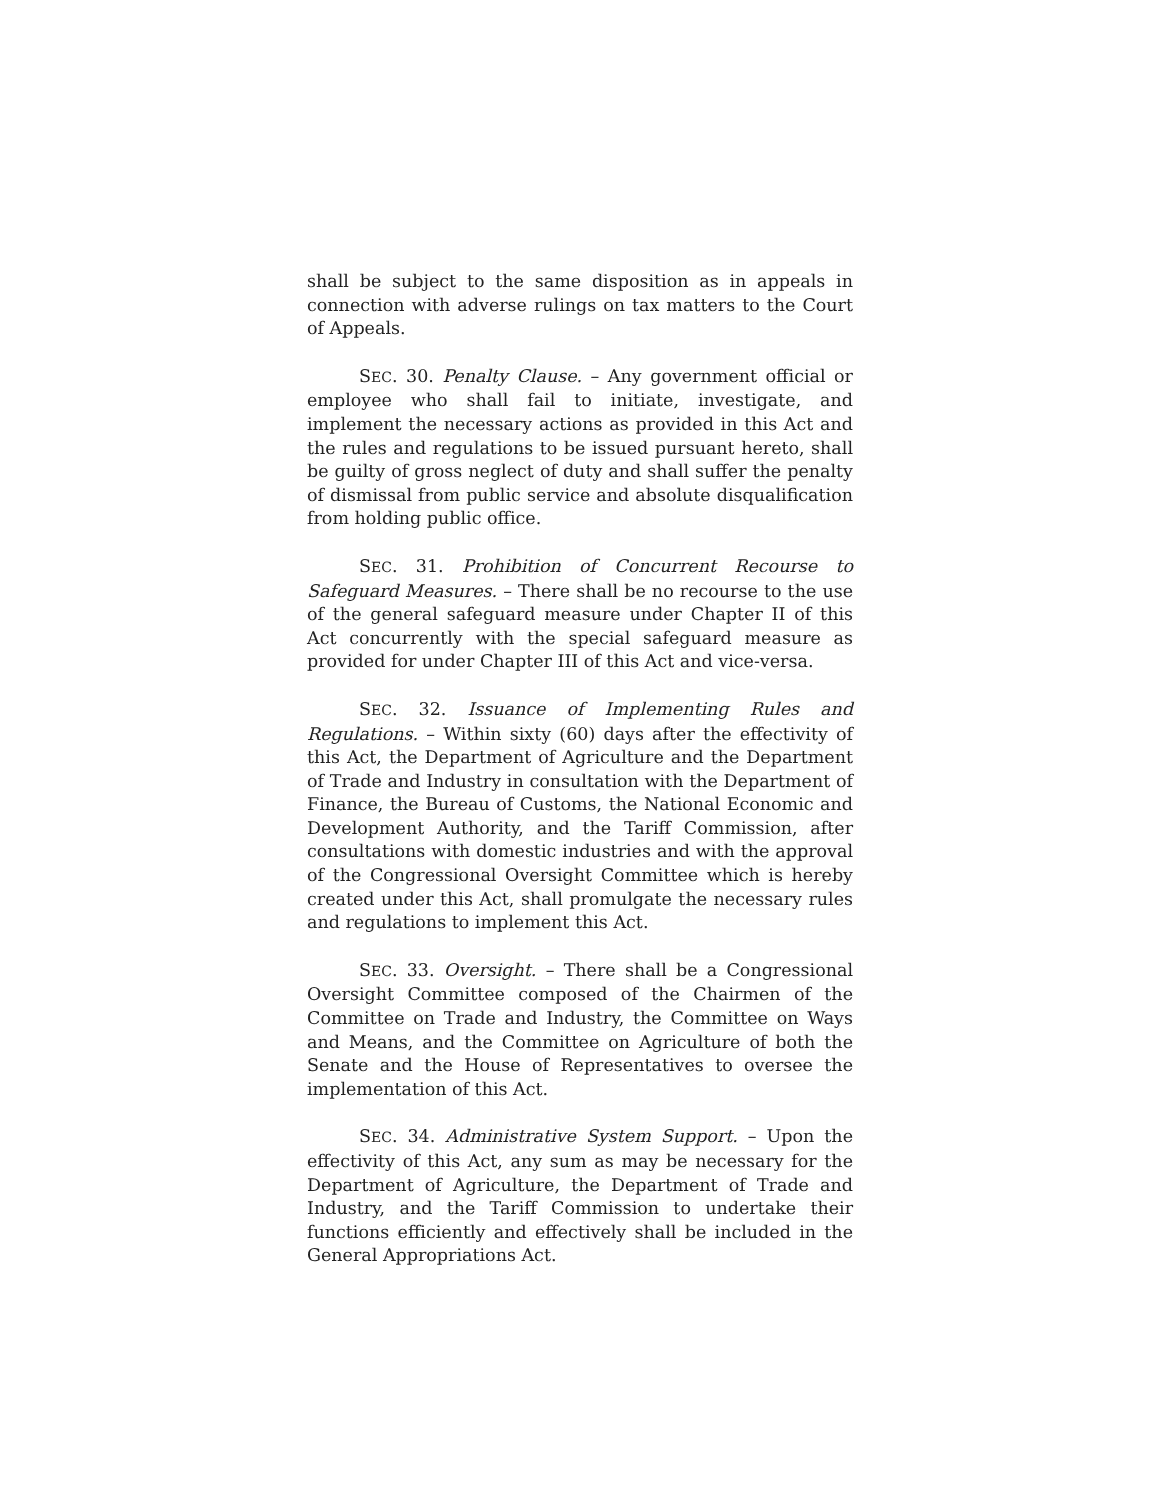shall be subject to the same disposition as in appeals in connection with adverse rulings on tax matters to the Court of Appeals.
SEC. 30. Penalty Clause. – Any government official or employee who shall fail to initiate, investigate, and implement the necessary actions as provided in this Act and the rules and regulations to be issued pursuant hereto, shall be guilty of gross neglect of duty and shall suffer the penalty of dismissal from public service and absolute disqualification from holding public office.
SEC. 31. Prohibition of Concurrent Recourse to Safeguard Measures. – There shall be no recourse to the use of the general safeguard measure under Chapter II of this Act concurrently with the special safeguard measure as provided for under Chapter III of this Act and vice-versa.
SEC. 32. Issuance of Implementing Rules and Regulations. – Within sixty (60) days after the effectivity of this Act, the Department of Agriculture and the Department of Trade and Industry in consultation with the Department of Finance, the Bureau of Customs, the National Economic and Development Authority, and the Tariff Commission, after consultations with domestic industries and with the approval of the Congressional Oversight Committee which is hereby created under this Act, shall promulgate the necessary rules and regulations to implement this Act.
SEC. 33. Oversight. – There shall be a Congressional Oversight Committee composed of the Chairmen of the Committee on Trade and Industry, the Committee on Ways and Means, and the Committee on Agriculture of both the Senate and the House of Representatives to oversee the implementation of this Act.
SEC. 34. Administrative System Support. – Upon the effectivity of this Act, any sum as may be necessary for the Department of Agriculture, the Department of Trade and Industry, and the Tariff Commission to undertake their functions efficiently and effectively shall be included in the General Appropriations Act.